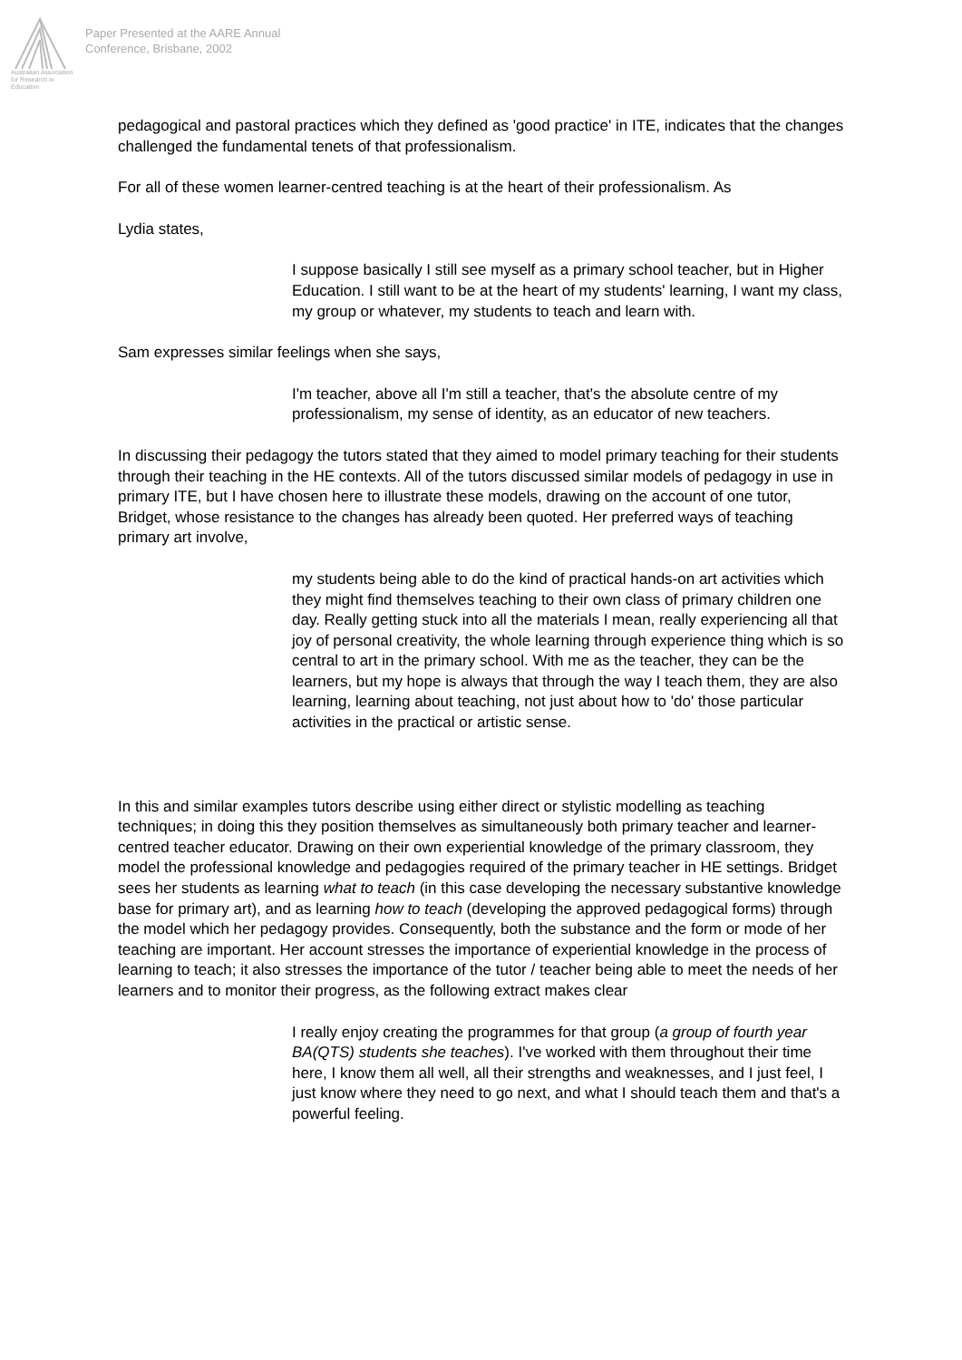Australian Association
for Research in Education
Paper Presented at the AARE Annual
Conference, Brisbane, 2002
pedagogical and pastoral practices which they defined as 'good practice' in ITE, indicates that the changes challenged the fundamental tenets of that professionalism.
For all of these women learner-centred teaching is at the heart of their professionalism. As
Lydia states,
I suppose basically I still see myself as a primary school teacher, but in Higher Education. I still want to be at the heart of my students' learning, I want my class, my group or whatever, my students to teach and learn with.
Sam expresses similar feelings when she says,
I'm teacher, above all I'm still a teacher, that's the absolute centre of my professionalism, my sense of identity, as an educator of new teachers.
In discussing their pedagogy the tutors stated that they aimed to model primary teaching for their students through their teaching in the HE contexts. All of the tutors discussed similar models of pedagogy in use in primary ITE, but I have chosen here to illustrate these models, drawing on the account of one tutor, Bridget, whose resistance to the changes has already been quoted. Her preferred ways of teaching primary art involve,
my students being able to do the kind of practical hands-on art activities which they might find themselves teaching to their own class of primary children one day. Really getting stuck into all the materials I mean, really experiencing all that joy of personal creativity, the whole learning through experience thing which is so central to art in the primary school. With me as the teacher, they can be the learners, but my hope is always that through the way I teach them, they are also learning, learning about teaching, not just about how to 'do' those particular activities in the practical or artistic sense.
In this and similar examples tutors describe using either direct or stylistic modelling as teaching techniques; in doing this they position themselves as simultaneously both primary teacher and learner-centred teacher educator. Drawing on their own experiential knowledge of the primary classroom, they model the professional knowledge and pedagogies required of the primary teacher in HE settings. Bridget sees her students as learning what to teach (in this case developing the necessary substantive knowledge base for primary art), and as learning how to teach (developing the approved pedagogical forms) through the model which her pedagogy provides. Consequently, both the substance and the form or mode of her teaching are important. Her account stresses the importance of experiential knowledge in the process of learning to teach; it also stresses the importance of the tutor / teacher being able to meet the needs of her learners and to monitor their progress, as the following extract makes clear
I really enjoy creating the programmes for that group (a group of fourth year BA(QTS) students she teaches). I've worked with them throughout their time here, I know them all well, all their strengths and weaknesses, and I just feel, I just know where they need to go next, and what I should teach them and that's a powerful feeling.